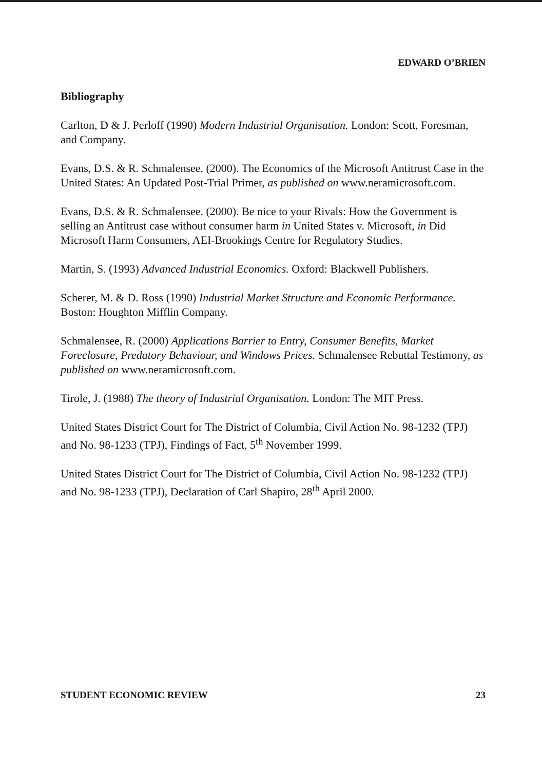EDWARD O’BRIEN
Bibliography
Carlton, D & J. Perloff (1990) Modern Industrial Organisation. London: Scott, Foresman, and Company.
Evans, D.S. & R. Schmalensee. (2000). The Economics of the Microsoft Antitrust Case in the United States: An Updated Post-Trial Primer, as published on www.neramicrosoft.com.
Evans, D.S. & R. Schmalensee. (2000). Be nice to your Rivals: How the Government is selling an Antitrust case without consumer harm in United States v. Microsoft, in Did Microsoft Harm Consumers, AEI-Brookings Centre for Regulatory Studies.
Martin, S. (1993) Advanced Industrial Economics. Oxford: Blackwell Publishers.
Scherer, M. & D. Ross (1990) Industrial Market Structure and Economic Performance. Boston: Houghton Mifflin Company.
Schmalensee, R. (2000) Applications Barrier to Entry, Consumer Benefits, Market Foreclosure, Predatory Behaviour, and Windows Prices. Schmalensee Rebuttal Testimony, as published on www.neramicrosoft.com.
Tirole, J. (1988) The theory of Industrial Organisation. London: The MIT Press.
United States District Court for The District of Columbia, Civil Action No. 98-1232 (TPJ) and No. 98-1233 (TPJ), Findings of Fact, 5<sup>th</sup> November 1999.
United States District Court for The District of Columbia, Civil Action No. 98-1232 (TPJ) and No. 98-1233 (TPJ), Declaration of Carl Shapiro, 28<sup>th</sup> April 2000.
STUDENT ECONOMIC REVIEW 23